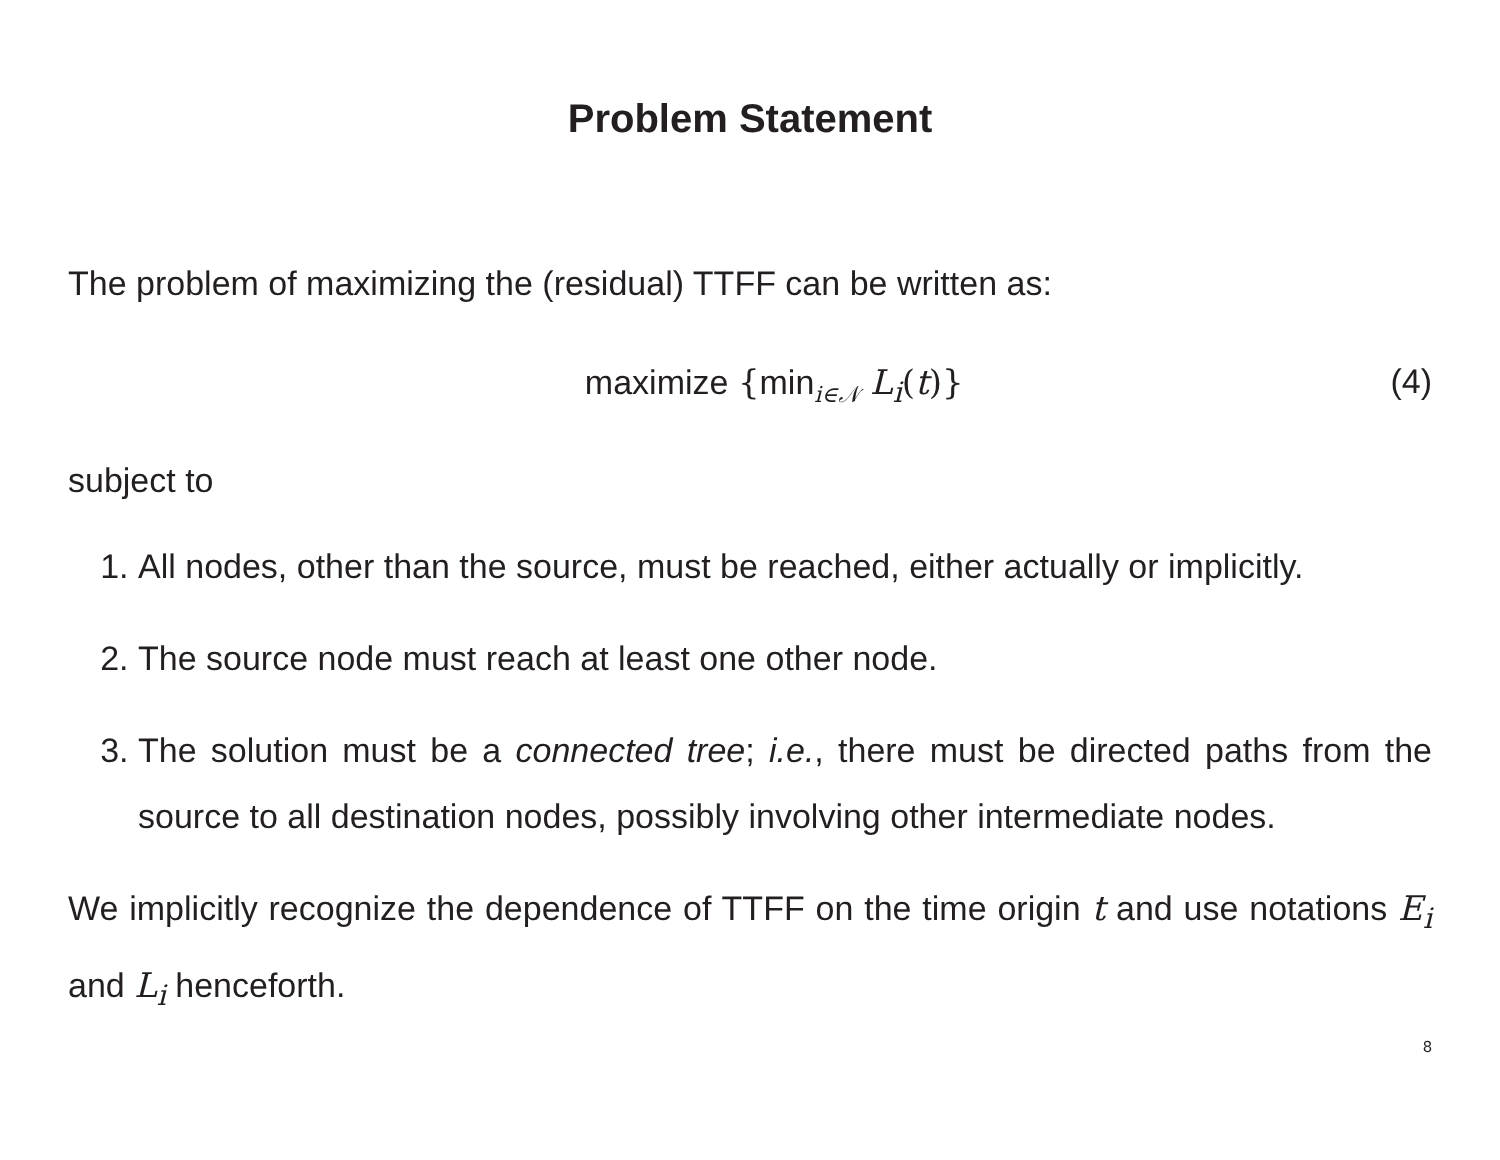Problem Statement
The problem of maximizing the (residual) TTFF can be written as:
maximize {min<sub>i∈𝒩</sub> L<sub>i</sub>(t)} (4)
subject to
1. All nodes, other than the source, must be reached, either actually or implicitly.
2. The source node must reach at least one other node.
3. The solution must be a connected tree; i.e., there must be directed paths from the source to all destination nodes, possibly involving other intermediate nodes.
We implicitly recognize the dependence of TTFF on the time origin t and use notations E<sub>i</sub> and L<sub>i</sub> henceforth.
8